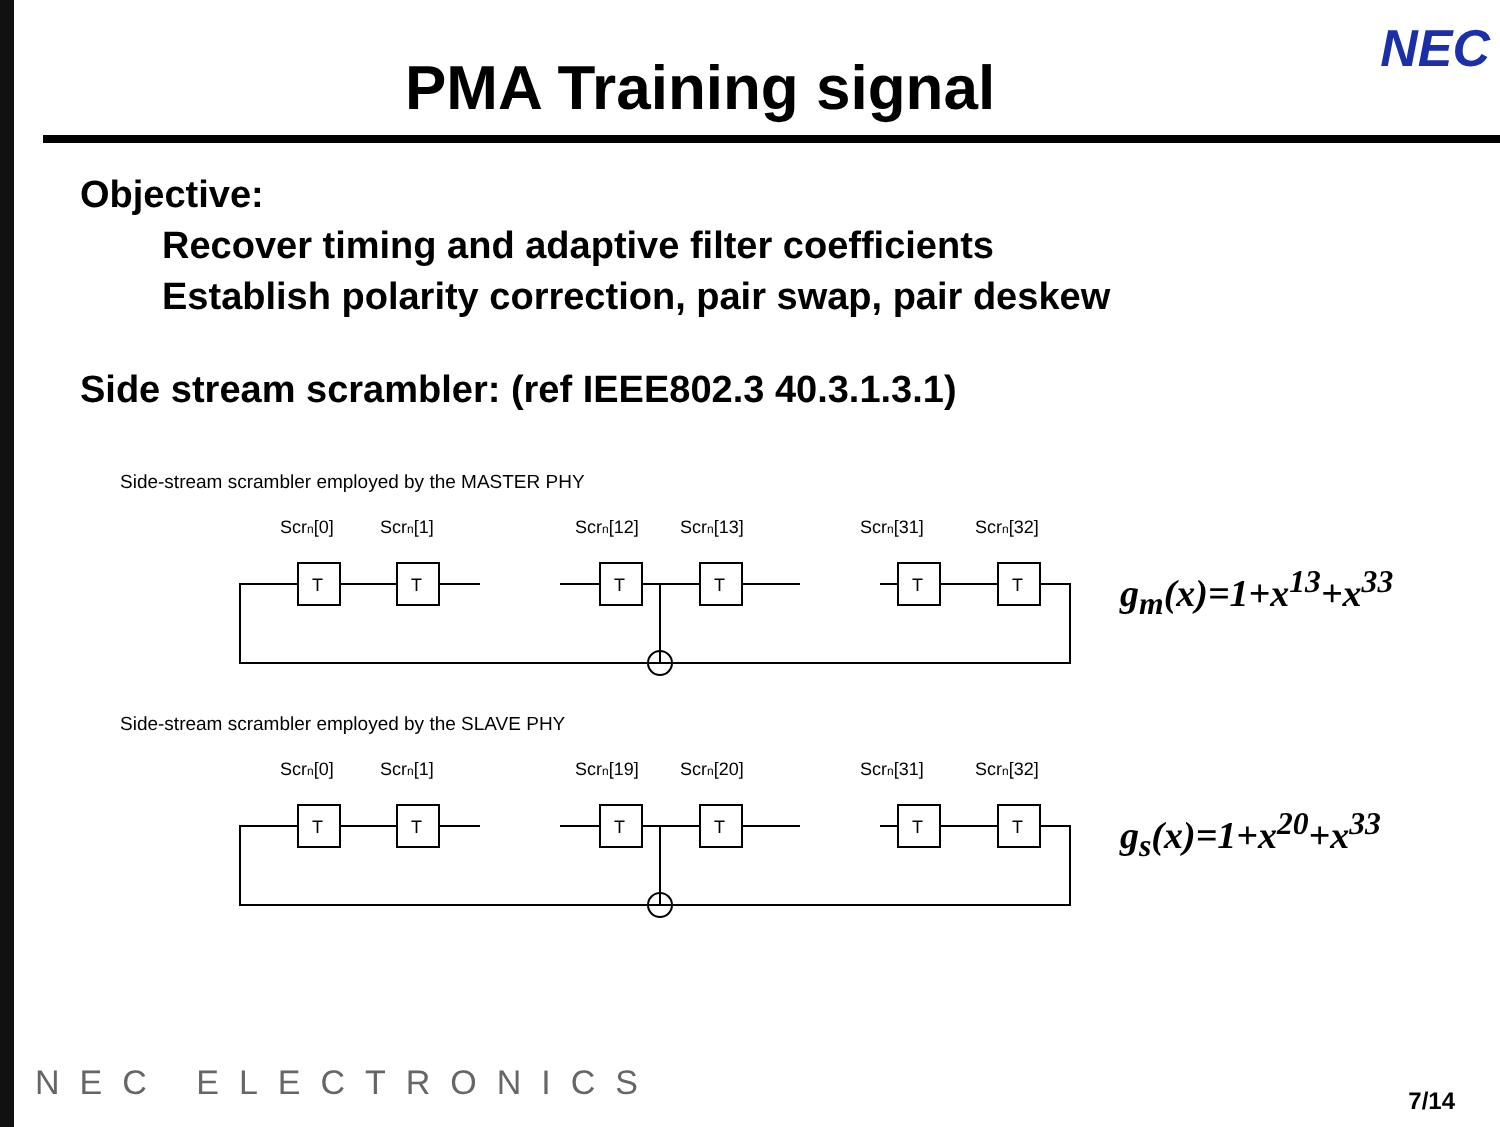NEC
PMA Training signal
Objective:
Recover timing and adaptive filter coefficients
Establish polarity correction, pair swap, pair deskew
Side stream scrambler: (ref IEEE802.3 40.3.1.3.1)
Side-stream scrambler employed by the MASTER PHY
Scrn[0]
Scrn[1]
Scrn[12]
Scrn[13]
Scrn[31]
Scrn[32]
T
T
T
T
T
T
g<sub>m</sub>(x)=1+x<sup>13</sup>+x<sup>33</sup>
Side-stream scrambler employed by the SLAVE PHY
Scrn[0]
Scrn[1]
Scrn[19]
Scrn[20]
Scrn[31]
Scrn[32]
T
T
T
T
T
T
g<sub>s</sub>(x)=1+x<sup>20</sup>+x<sup>33</sup>
NEC ELECTRONICS 7/14